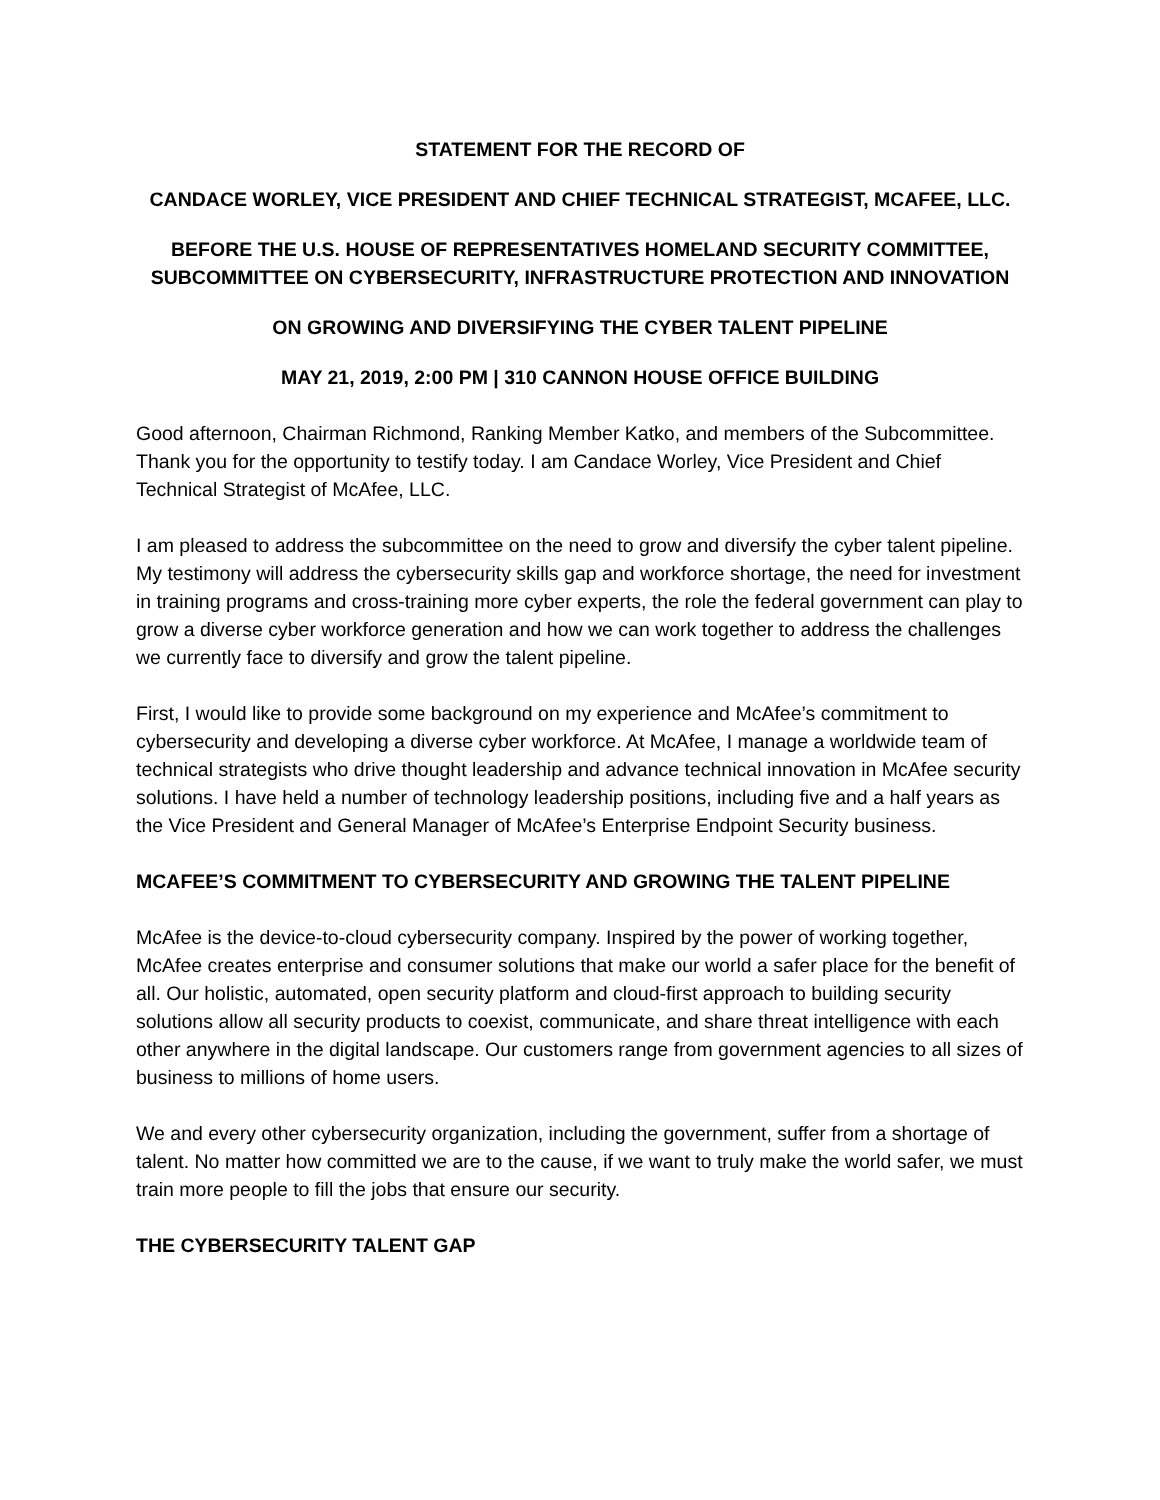STATEMENT FOR THE RECORD OF
CANDACE WORLEY, VICE PRESIDENT AND CHIEF TECHNICAL STRATEGIST, MCAFEE, LLC.
BEFORE THE U.S. HOUSE OF REPRESENTATIVES HOMELAND SECURITY COMMITTEE,
SUBCOMMITTEE ON CYBERSECURITY, INFRASTRUCTURE PROTECTION AND INNOVATION
ON GROWING AND DIVERSIFYING THE CYBER TALENT PIPELINE
MAY 21, 2019, 2:00 PM | 310 CANNON HOUSE OFFICE BUILDING
Good afternoon, Chairman Richmond, Ranking Member Katko, and members of the Subcommittee. Thank you for the opportunity to testify today. I am Candace Worley, Vice President and Chief Technical Strategist of McAfee, LLC.
I am pleased to address the subcommittee on the need to grow and diversify the cyber talent pipeline. My testimony will address the cybersecurity skills gap and workforce shortage, the need for investment in training programs and cross-training more cyber experts, the role the federal government can play to grow a diverse cyber workforce generation and how we can work together to address the challenges we currently face to diversify and grow the talent pipeline.
First, I would like to provide some background on my experience and McAfee’s commitment to cybersecurity and developing a diverse cyber workforce. At McAfee, I manage a worldwide team of technical strategists who drive thought leadership and advance technical innovation in McAfee security solutions. I have held a number of technology leadership positions, including five and a half years as the Vice President and General Manager of McAfee’s Enterprise Endpoint Security business.
MCAFEE’S COMMITMENT TO CYBERSECURITY AND GROWING THE TALENT PIPELINE
McAfee is the device-to-cloud cybersecurity company. Inspired by the power of working together, McAfee creates enterprise and consumer solutions that make our world a safer place for the benefit of all. Our holistic, automated, open security platform and cloud-first approach to building security solutions allow all security products to coexist, communicate, and share threat intelligence with each other anywhere in the digital landscape. Our customers range from government agencies to all sizes of business to millions of home users.
We and every other cybersecurity organization, including the government, suffer from a shortage of talent. No matter how committed we are to the cause, if we want to truly make the world safer, we must train more people to fill the jobs that ensure our security.
THE CYBERSECURITY TALENT GAP